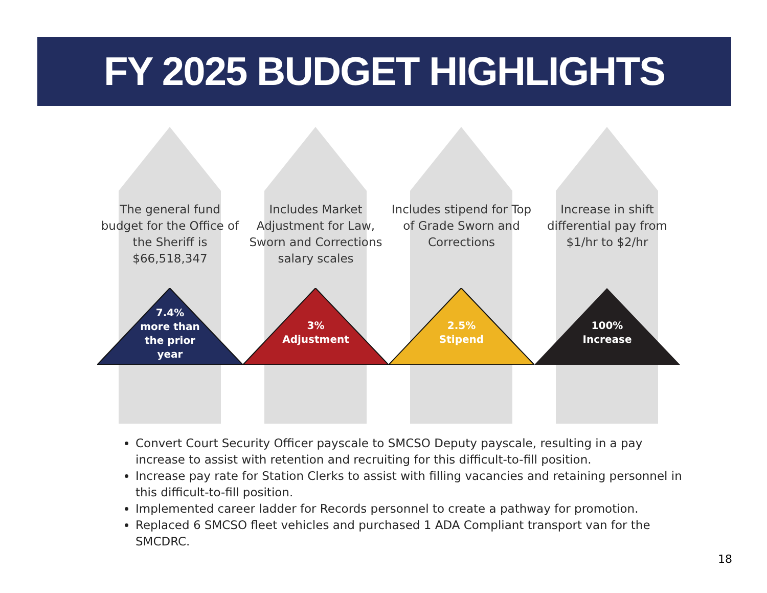FY 2025 BUDGET HIGHLIGHTS
The general fund budget for the Office of the Sheriff is $66,518,347
7.4%
more than
the prior
year
Includes Market Adjustment for Law, Sworn and Corrections salary scales
3%
Adjustment
Includes stipend for Top of Grade Sworn and Corrections
2.5%
Stipend
Increase in shift differential pay from $1/hr to $2/hr
100%
Increase
Convert Court Security Officer payscale to SMCSO Deputy payscale, resulting in a pay increase to assist with retention and recruiting for this difficult-to-fill position.
Increase pay rate for Station Clerks to assist with filling vacancies and retaining personnel in this difficult-to-fill position.
Implemented career ladder for Records personnel to create a pathway for promotion.
Replaced 6 SMCSO fleet vehicles and purchased 1 ADA Compliant transport van for the SMCDRC.
18